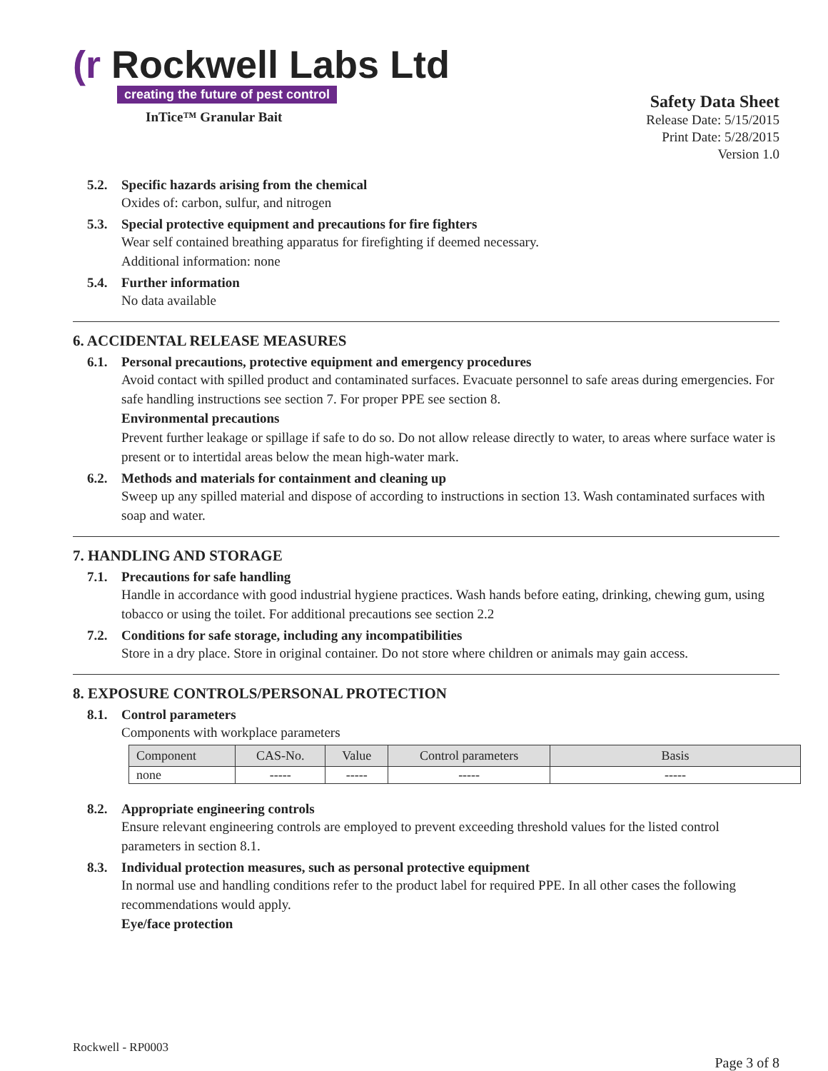(r Rockwell Labs Ltd
creating the future of pest control
InTice™ Granular Bait
Safety Data Sheet
Release Date: 5/15/2015
Print Date: 5/28/2015
Version 1.0
5.2. Specific hazards arising from the chemical
Oxides of: carbon, sulfur, and nitrogen
5.3. Special protective equipment and precautions for fire fighters
Wear self contained breathing apparatus for firefighting if deemed necessary.
Additional information: none
5.4. Further information
No data available
6. ACCIDENTAL RELEASE MEASURES
6.1. Personal precautions, protective equipment and emergency procedures
Avoid contact with spilled product and contaminated surfaces. Evacuate personnel to safe areas during emergencies. For safe handling instructions see section 7. For proper PPE see section 8.
Environmental precautions
Prevent further leakage or spillage if safe to do so. Do not allow release directly to water, to areas where surface water is present or to intertidal areas below the mean high-water mark.
6.2. Methods and materials for containment and cleaning up
Sweep up any spilled material and dispose of according to instructions in section 13. Wash contaminated surfaces with soap and water.
7. HANDLING AND STORAGE
7.1. Precautions for safe handling
Handle in accordance with good industrial hygiene practices. Wash hands before eating, drinking, chewing gum, using tobacco or using the toilet. For additional precautions see section 2.2
7.2. Conditions for safe storage, including any incompatibilities
Store in a dry place. Store in original container. Do not store where children or animals may gain access.
8. EXPOSURE CONTROLS/PERSONAL PROTECTION
8.1. Control parameters
Components with workplace parameters
| Component | CAS-No. | Value | Control parameters | Basis |
| --- | --- | --- | --- | --- |
| none | ----- | ----- | ----- | ----- |
8.2. Appropriate engineering controls
Ensure relevant engineering controls are employed to prevent exceeding threshold values for the listed control parameters in section 8.1.
8.3. Individual protection measures, such as personal protective equipment
In normal use and handling conditions refer to the product label for required PPE. In all other cases the following recommendations would apply.
Eye/face protection
Rockwell - RP0003
Page 3 of 8